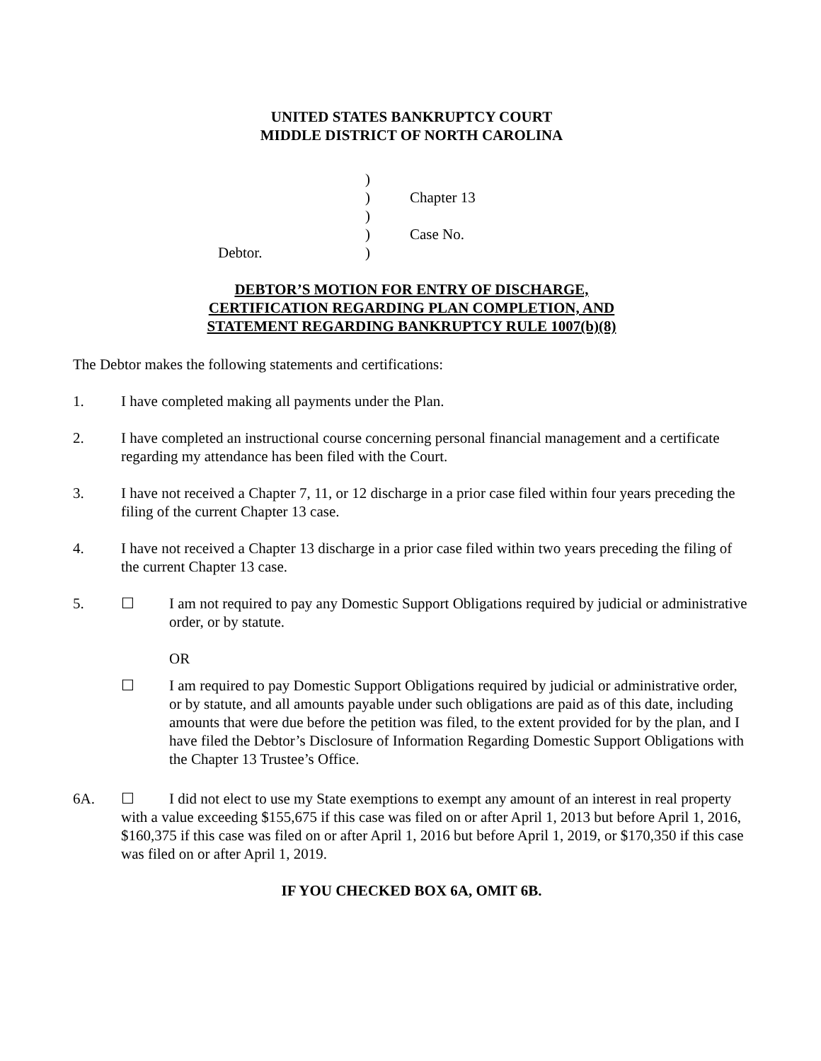UNITED STATES BANKRUPTCY COURT
MIDDLE DISTRICT OF NORTH CAROLINA
)
)
Chapter 13
)
)
Case No.
Debtor.
)
DEBTOR’S MOTION FOR ENTRY OF DISCHARGE,
CERTIFICATION REGARDING PLAN COMPLETION, AND
STATEMENT REGARDING BANKRUPTCY RULE 1007(b)(8)
The Debtor makes the following statements and certifications:
1. I have completed making all payments under the Plan.
2. I have completed an instructional course concerning personal financial management and a certificate regarding my attendance has been filed with the Court.
3. I have not received a Chapter 7, 11, or 12 discharge in a prior case filed within four years preceding the filing of the current Chapter 13 case.
4. I have not received a Chapter 13 discharge in a prior case filed within two years preceding the filing of the current Chapter 13 case.
5. ☐ I am not required to pay any Domestic Support Obligations required by judicial or administrative order, or by statute.
OR
☐ I am required to pay Domestic Support Obligations required by judicial or administrative order, or by statute, and all amounts payable under such obligations are paid as of this date, including amounts that were due before the petition was filed, to the extent provided for by the plan, and I have filed the Debtor’s Disclosure of Information Regarding Domestic Support Obligations with the Chapter 13 Trustee’s Office.
6A. ☐ I did not elect to use my State exemptions to exempt any amount of an interest in real property with a value exceeding $155,675 if this case was filed on or after April 1, 2013 but before April 1, 2016, $160,375 if this case was filed on or after April 1, 2016 but before April 1, 2019, or $170,350 if this case was filed on or after April 1, 2019.
IF YOU CHECKED BOX 6A, OMIT 6B.